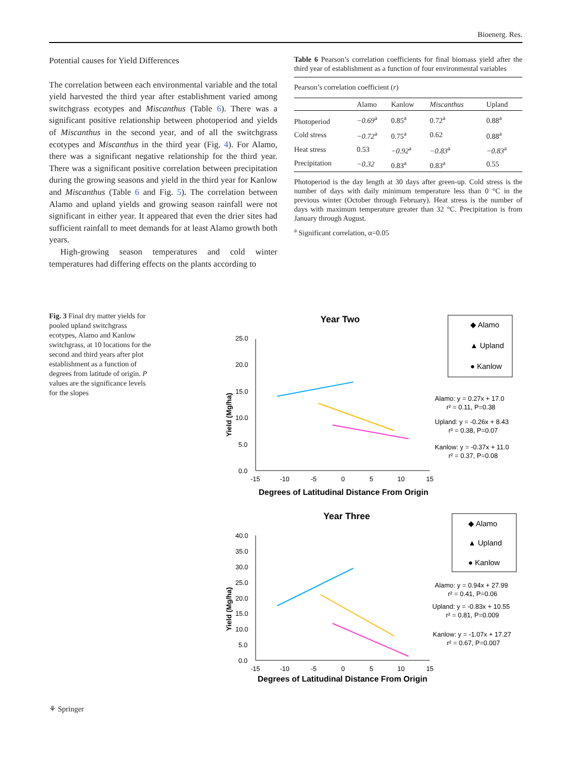Bioenerg. Res.
Potential causes for Yield Differences
The correlation between each environmental variable and the total yield harvested the third year after establishment varied among switchgrass ecotypes and Miscanthus (Table 6). There was a significant positive relationship between photoperiod and yields of Miscanthus in the second year, and of all the switchgrass ecotypes and Miscanthus in the third year (Fig. 4). For Alamo, there was a significant negative relationship for the third year. There was a significant positive correlation between precipitation during the growing seasons and yield in the third year for Kanlow and Miscanthus (Table 6 and Fig. 5). The correlation between Alamo and upland yields and growing season rainfall were not significant in either year. It appeared that even the drier sites had sufficient rainfall to meet demands for at least Alamo growth both years.
High-growing season temperatures and cold winter temperatures had differing effects on the plants according to
Table 6 Pearson’s correlation coefficients for final biomass yield after the third year of establishment as a function of four environmental variables
| Pearson’s correlation coefficient ( r ) | | | | |
| | Alamo | Kanlow | Miscanthus | Upland |
| Photoperiod | −0.69<sup>a</sup> | 0.85<sup>a</sup> | 0.72<sup>a</sup> | 0.88<sup>a</sup> |
| Cold stress | −0.72<sup>a</sup> | 0.75<sup>a</sup> | 0.62 | 0.88<sup>a</sup> |
| Heat stress | 0.53 | −0.92<sup>a</sup> | −0.83<sup>a</sup> | −0.83<sup>a</sup> |
| Precipitation | −0.32 | 0.83<sup>a</sup> | 0.83<sup>a</sup> | 0.55 |
Photoperiod is the day length at 30 days after green-up. Cold stress is the number of days with daily minimum temperature less than 0 °C in the previous winter (October through February). Heat stress is the number of days with maximum temperature greater than 32 °C. Precipitation is from January through August.
<sup>a</sup> Significant correlation, α=0.05
Fig. 3 Final dry matter yields for pooled upland switchgrass ecotypes, Alamo and Kanlow switchgrass, at 10 locations for the second and third years after plot establishment as a function of degrees from latitude of origin. P values are the significance levels for the slopes
Year Two
◆ Alamo
▲ Upland
● Kanlow
25.0
20.0
15.0
10.0
5.0
0.0
-15
-10
-5
0
5
10
15
Yield (Mg/ha)
Degrees of Latitudinal Distance From Origin
Alamo: y = 0.27x + 17.0
r² = 0.11, P=0.38
Upland: y = -0.26x + 8.43
r² = 0.38, P=0.07
Kanlow: y = -0.37x + 11.0
r² = 0.37, P=0.08
Year Three
◆ Alamo
▲ Upland
● Kanlow
40.0
35.0
30.0
25.0
20.0
15.0
10.0
5.0
0.0
-15
-10
-5
0
5
10
15
Yield (Mg/ha)
Degrees of Latitudinal Distance From Origin
Alamo: y = 0.94x + 27.99
r² = 0.41, P=0.06
Upland: y = -0.83x + 10.55
r² = 0.81, P=0.009
Kanlow: y = -1.07x + 17.27
r² = 0.67, P=0.007
⚘ Springer